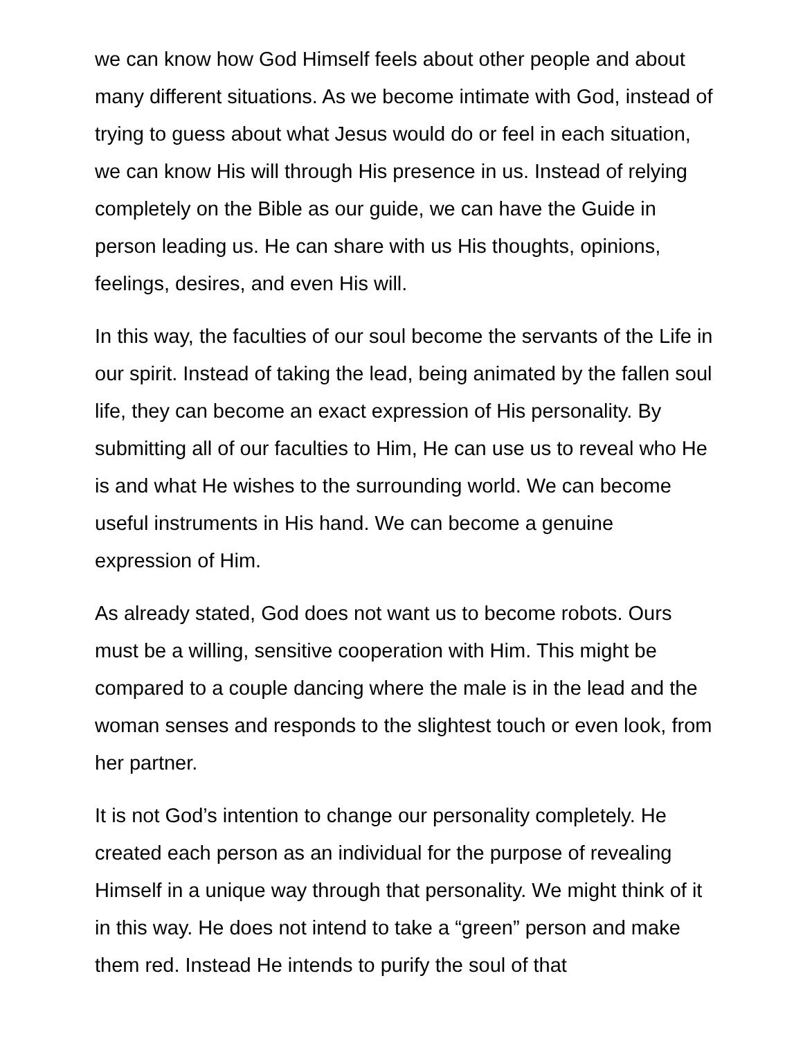we can know how God Himself feels about other people and about many different situations. As we become intimate with God, instead of trying to guess about what Jesus would do or feel in each situation, we can know His will through His presence in us. Instead of relying completely on the Bible as our guide, we can have the Guide in person leading us. He can share with us His thoughts, opinions, feelings, desires, and even His will.
In this way, the faculties of our soul become the servants of the Life in our spirit. Instead of taking the lead, being animated by the fallen soul life, they can become an exact expression of His personality. By submitting all of our faculties to Him, He can use us to reveal who He is and what He wishes to the surrounding world. We can become useful instruments in His hand. We can become a genuine expression of Him.
As already stated, God does not want us to become robots. Ours must be a willing, sensitive cooperation with Him. This might be compared to a couple dancing where the male is in the lead and the woman senses and responds to the slightest touch or even look, from her partner.
It is not God’s intention to change our personality completely. He created each person as an individual for the purpose of revealing Himself in a unique way through that personality. We might think of it in this way. He does not intend to take a “green” person and make them red. Instead He intends to purify the soul of that